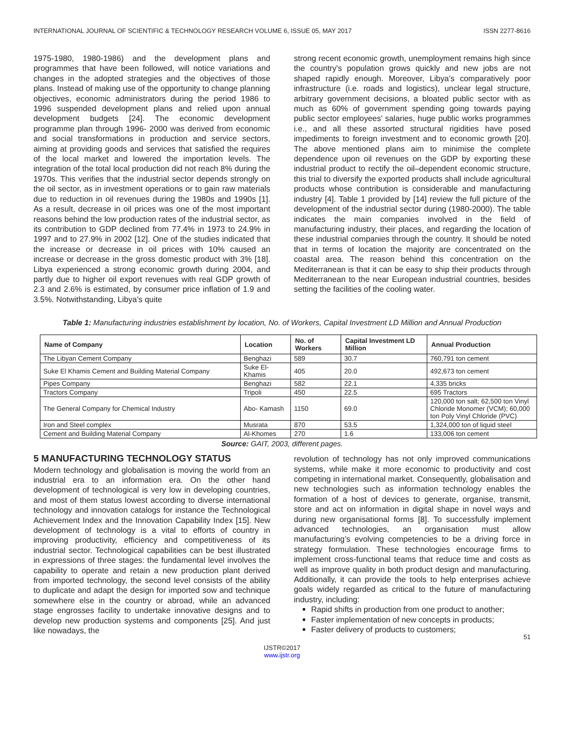INTERNATIONAL JOURNAL OF SCIENTIFIC & TECHNOLOGY RESEARCH VOLUME 6, ISSUE 05, MAY 2017 ISSN 2277-8616
1975-1980, 1980-1986) and the development plans and programmes that have been followed, will notice variations and changes in the adopted strategies and the objectives of those plans. Instead of making use of the opportunity to change planning objectives, economic administrators during the period 1986 to 1996 suspended development plans and relied upon annual development budgets [24]. The economic development programme plan through 1996- 2000 was derived from economic and social transformations in production and service sectors, aiming at providing goods and services that satisfied the requires of the local market and lowered the importation levels. The integration of the total local production did not reach 8% during the 1970s. This verifies that the industrial sector depends strongly on the oil sector, as in investment operations or to gain raw materials due to reduction in oil revenues during the 1980s and 1990s [1]. As a result, decrease in oil prices was one of the most important reasons behind the low production rates of the industrial sector, as its contribution to GDP declined from 77.4% in 1973 to 24.9% in 1997 and to 27.9% in 2002 [12]. One of the studies indicated that the increase or decrease in oil prices with 10% caused an increase or decrease in the gross domestic product with 3% [18]. Libya experienced a strong economic growth during 2004, and partly due to higher oil export revenues with real GDP growth of 2.3 and 2.6% is estimated, by consumer price inflation of 1.9 and 3.5%. Notwithstanding, Libya’s quite
strong recent economic growth, unemployment remains high since the country's population grows quickly and new jobs are not shaped rapidly enough. Moreover, Libya’s comparatively poor infrastructure (i.e. roads and logistics), unclear legal structure, arbitrary government decisions, a bloated public sector with as much as 60% of government spending going towards paying public sector employees’ salaries, huge public works programmes i.e., and all these assorted structural rigidities have posed impediments to foreign investment and to economic growth [20]. The above mentioned plans aim to minimise the complete dependence upon oil revenues on the GDP by exporting these industrial product to rectify the oil–dependent economic structure, this trial to diversify the exported products shall include agricultural products whose contribution is considerable and manufacturing industry [4]. Table 1 provided by [14] review the full picture of the development of the industrial sector during (1980-2000). The table indicates the main companies involved in the field of manufacturing industry, their places, and regarding the location of these industrial companies through the country. It should be noted that in terms of location the majority are concentrated on the coastal area. The reason behind this concentration on the Mediterranean is that it can be easy to ship their products through Mediterranean to the near European industrial countries, besides setting the facilities of the cooling water.
Table 1: Manufacturing industries establishment by location, No. of Workers, Capital Investment LD Million and Annual Production
| Name of Company | Location | No. of Workers | Capital Investment LD Million | Annual Production |
| --- | --- | --- | --- | --- |
| The Libyan Cement Company | Benghazi | 589 | 30.7 | 760,791 ton cement |
| Suke El Khamis Cement and Building Material Company | Suke El- Khamis | 405 | 20.0 | 492,673 ton cement |
| Pipes Company | Benghazi | 582 | 22.1 | 4,335 bricks |
| Tractors Company | Tripoli | 450 | 22.5 | 695 Tractors |
| The General Company for Chemical Industry | Abo- Kamash | 1150 | 69.0 | 120,000 ton salt; 62,500 ton Vinyl Chloride Monomer (VCM); 60,000 ton Poly Vinyl Chloride (PVC) |
| Iron and Steel complex | Musrata | 870 | 53.5 | 1,324,000 ton of liquid steel |
| Cement and Building Material Company | Al-Khomes | 270 | 1.6 | 133,006 ton cement |
Source: GAIT, 2003, different pages.
5 MANUFACTURING TECHNOLOGY STATUS
Modern technology and globalisation is moving the world from an industrial era to an information era. On the other hand development of technological is very low in developing countries, and most of them status lowest according to diverse international technology and innovation catalogs for instance the Technological Achievement Index and the Innovation Capability Index [15]. New development of technology is a vital to efforts of country in improving productivity, efficiency and competitiveness of its industrial sector. Technological capabilities can be best illustrated in expressions of three stages: the fundamental level involves the capability to operate and retain a new production plant derived from imported technology, the second level consists of the ability to duplicate and adapt the design for imported sow and technique somewhere else in the country or abroad, while an advanced stage engrosses facility to undertake innovative designs and to develop new production systems and components [25]. And just like nowadays, the
revolution of technology has not only improved communications systems, while make it more economic to productivity and cost competing in international market. Consequently, globalisation and new technologies such as information technology enables the formation of a host of devices to generate, organise, transmit, store and act on information in digital shape in novel ways and during new organisational forms [8]. To successfully implement advanced technologies, an organisation must allow manufacturing’s evolving competencies to be a driving force in strategy formulation. These technologies encourage firms to implement cross-functional teams that reduce time and costs as well as improve quality in both product design and manufacturing. Additionally, it can provide the tools to help enterprises achieve goals widely regarded as critical to the future of manufacturing industry, including:
Rapid shifts in production from one product to another;
Faster implementation of new concepts in products;
Faster delivery of products to customers;
51
IJSTR©2017
www.ijstr.org